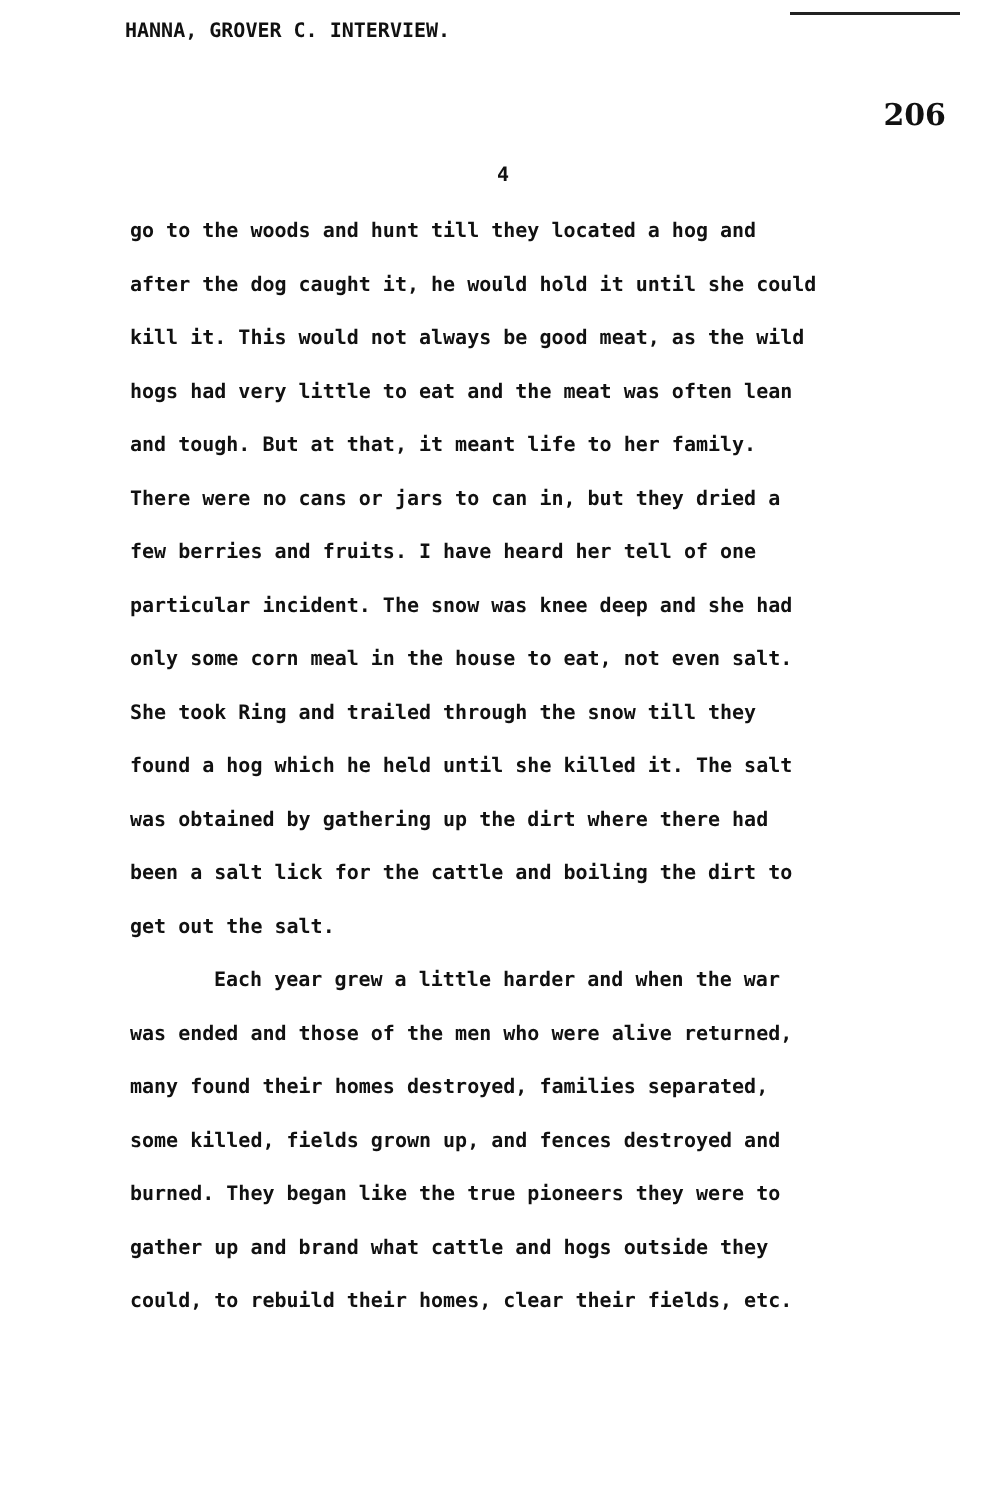HANNA, GROVER C. INTERVIEW.
206
4
go to the woods and hunt till they located a hog and after the dog caught it, he would hold it until she could kill it. This would not always be good meat, as the wild hogs had very little to eat and the meat was often lean and tough. But at that, it meant life to her family. There were no cans or jars to can in, but they dried a few berries and fruits. I have heard her tell of one particular incident. The snow was knee deep and she had only some corn meal in the house to eat, not even salt. She took Ring and trailed through the snow till they found a hog which he held until she killed it. The salt was obtained by gathering up the dirt where there had been a salt lick for the cattle and boiling the dirt to get out the salt.
Each year grew a little harder and when the war was ended and those of the men who were alive returned, many found their homes destroyed, families separated, some killed, fields grown up, and fences destroyed and burned. They began like the true pioneers they were to gather up and brand what cattle and hogs outside they could, to rebuild their homes, clear their fields, etc.